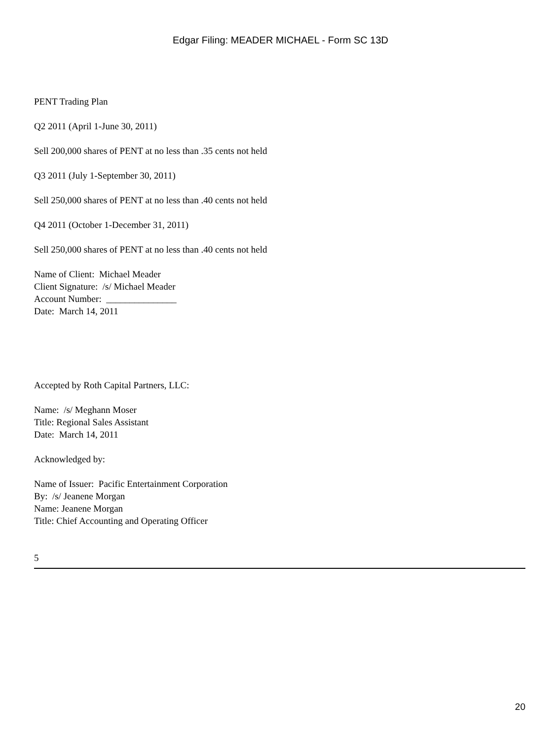Edgar Filing: MEADER MICHAEL - Form SC 13D
PENT Trading Plan
Q2 2011 (April 1-June 30, 2011)
Sell 200,000 shares of PENT at no less than .35 cents not held
Q3 2011 (July 1-September 30, 2011)
Sell 250,000 shares of PENT at no less than .40 cents not held
Q4 2011 (October 1-December 31, 2011)
Sell 250,000 shares of PENT at no less than .40 cents not held
Name of Client: Michael Meader
Client Signature: /s/ Michael Meader
Account Number: _______________
Date: March 14, 2011
Accepted by Roth Capital Partners, LLC:
Name: /s/ Meghann Moser
Title: Regional Sales Assistant
Date: March 14, 2011
Acknowledged by:
Name of Issuer: Pacific Entertainment Corporation
By: /s/ Jeanene Morgan
Name: Jeanene Morgan
Title: Chief Accounting and Operating Officer
5
20